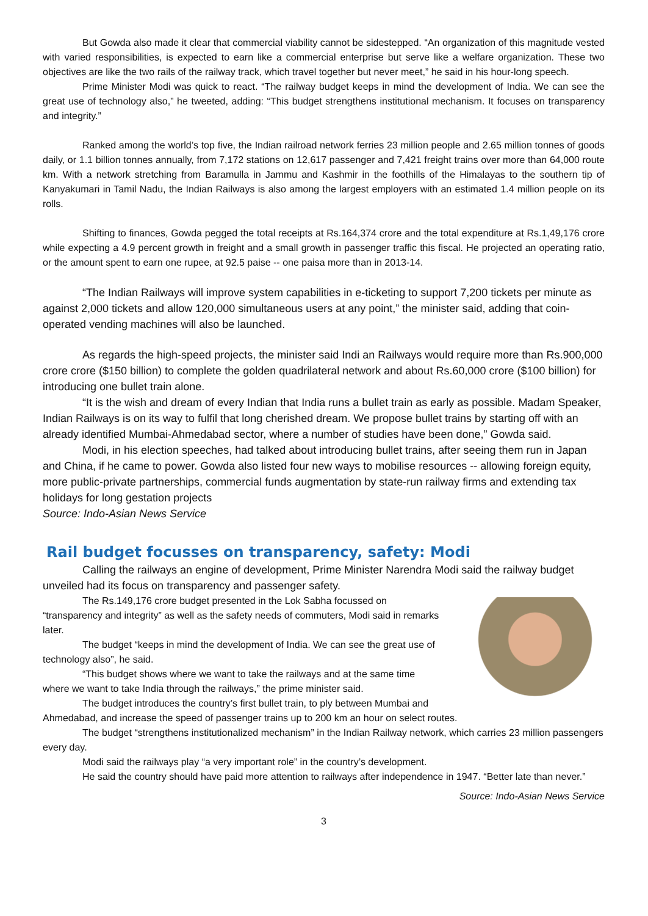But Gowda also made it clear that commercial viability cannot be sidestepped. “An organization of this magnitude vested with varied responsibilities, is expected to earn like a commercial enterprise but serve like a welfare organization. These two objectives are like the two rails of the railway track, which travel together but never meet,” he said in his hour-long speech.
Prime Minister Modi was quick to react. “The railway budget keeps in mind the development of India. We can see the great use of technology also,” he tweeted, adding: “This budget strengthens institutional mechanism. It focuses on transparency and integrity.”
Ranked among the world’s top five, the Indian railroad network ferries 23 million people and 2.65 million tonnes of goods daily, or 1.1 billion tonnes annually, from 7,172 stations on 12,617 passenger and 7,421 freight trains over more than 64,000 route km. With a network stretching from Baramulla in Jammu and Kashmir in the foothills of the Himalayas to the southern tip of Kanyakumari in Tamil Nadu, the Indian Railways is also among the largest employers with an estimated 1.4 million people on its rolls.
Shifting to finances, Gowda pegged the total receipts at Rs.164,374 crore and the total expenditure at Rs.1,49,176 crore while expecting a 4.9 percent growth in freight and a small growth in passenger traffic this fiscal. He projected an operating ratio, or the amount spent to earn one rupee, at 92.5 paise -- one paisa more than in 2013-14.
“The Indian Railways will improve system capabilities in e-ticketing to support 7,200 tickets per minute as against 2,000 tickets and allow 120,000 simultaneous users at any point,” the minister said, adding that coin-operated vending machines will also be launched.
As regards the high-speed projects, the minister said Indi an Railways would require more than Rs.900,000 crore crore ($150 billion) to complete the golden quadrilateral network and about Rs.60,000 crore ($100 billion) for introducing one bullet train alone.
“It is the wish and dream of every Indian that India runs a bullet train as early as possible. Madam Speaker, Indian Railways is on its way to fulfil that long cherished dream. We propose bullet trains by starting off with an already identified Mumbai-Ahmedabad sector, where a number of studies have been done,” Gowda said.
Modi, in his election speeches, had talked about introducing bullet trains, after seeing them run in Japan and China, if he came to power. Gowda also listed four new ways to mobilise resources -- allowing foreign equity, more public-private partnerships, commercial funds augmentation by state-run railway firms and extending tax holidays for long gestation projects
Source: Indo-Asian News Service
Rail budget focusses on transparency, safety: Modi
Calling the railways an engine of development, Prime Minister Narendra Modi said the railway budget unveiled had its focus on transparency and passenger safety.
The Rs.149,176 crore budget presented in the Lok Sabha focussed on “transparency and integrity” as well as the safety needs of commuters, Modi said in remarks later.
The budget “keeps in mind the development of India. We can see the great use of technology also”, he said.
“This budget shows where we want to take the railways and at the same time where we want to take India through the railways,” the prime minister said.
The budget introduces the country’s first bullet train, to ply between Mumbai and Ahmedabad, and increase the speed of passenger trains up to 200 km an hour on select routes.
The budget “strengthens institutionalized mechanism” in the Indian Railway network, which carries 23 million passengers every day.
Modi said the railways play “a very important role” in the country’s development.
He said the country should have paid more attention to railways after independence in 1947. “Better late than never.”
Source: Indo-Asian News Service
3